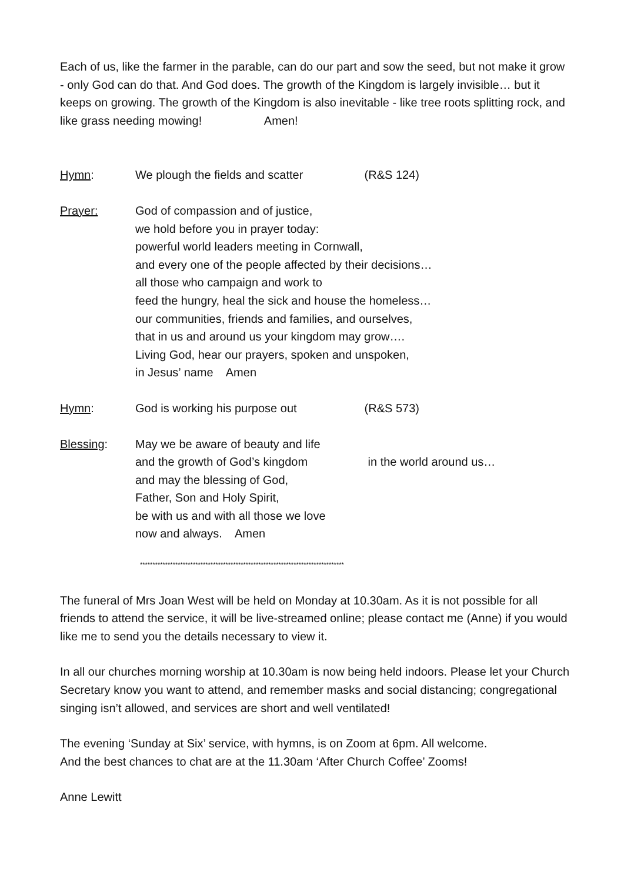Each of us, like the farmer in the parable, can do our part and sow the seed, but not make it grow - only God can do that. And God does. The growth of the Kingdom is largely invisible… but it keeps on growing. The growth of the Kingdom is also inevitable - like tree roots splitting rock, and like grass needing mowing! Amen!
Hymn: We plough the fields and scatter (R&S 124)
Prayer: God of compassion and of justice,
we hold before you in prayer today:
powerful world leaders meeting in Cornwall,
and every one of the people affected by their decisions…
all those who campaign and work to
feed the hungry, heal the sick and house the homeless…
our communities, friends and families, and ourselves,
that in us and around us your kingdom may grow….
Living God, hear our prayers, spoken and unspoken,
in Jesus’ name Amen
Hymn: God is working his purpose out (R&S 573)
Blessing: May we be aware of beauty and life
and the growth of God’s kingdom in the world around us…
and may the blessing of God,
Father, Son and Holy Spirit,
be with us and with all those we love
now and always. Amen
*********************************************************************************
The funeral of Mrs Joan West will be held on Monday at 10.30am. As it is not possible for all friends to attend the service, it will be live-streamed online; please contact me (Anne) if you would like me to send you the details necessary to view it.
In all our churches morning worship at 10.30am is now being held indoors. Please let your Church Secretary know you want to attend, and remember masks and social distancing; congregational singing isn’t allowed, and services are short and well ventilated!
The evening ‘Sunday at Six’ service, with hymns, is on Zoom at 6pm. All welcome.
And the best chances to chat are at the 11.30am ‘After Church Coffee’ Zooms!
Anne Lewitt